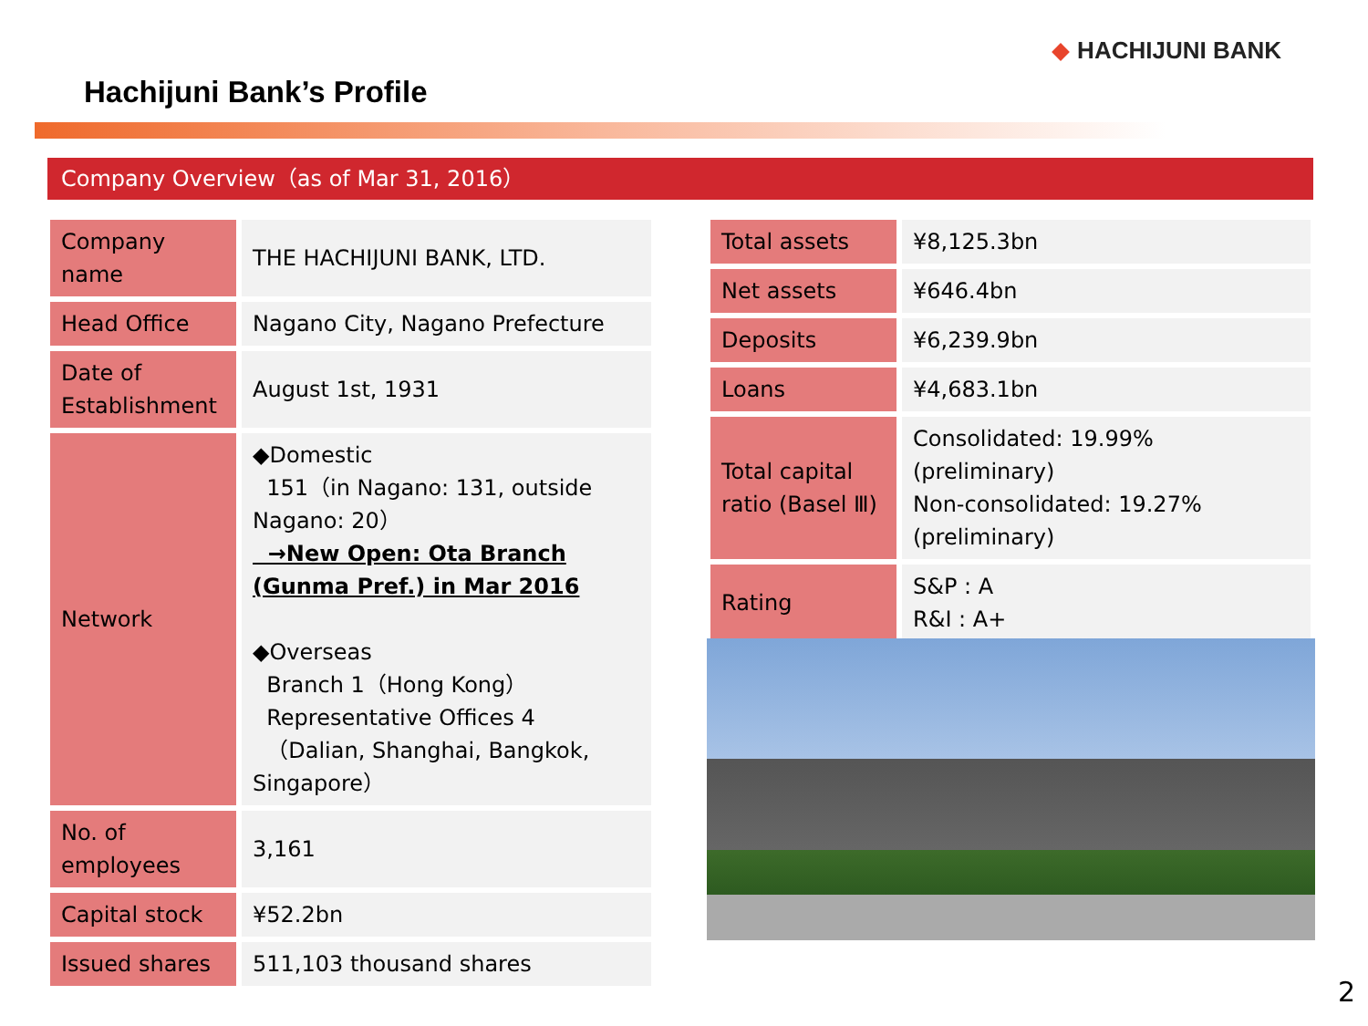HACHIJUNI BANK
Hachijuni Bank’s Profile
Company Overview（as of Mar 31, 2016）
| Company name | THE HACHIJUNI BANK, LTD. |
| Head Office | Nagano City, Nagano Prefecture |
| Date of Establishment | August 1st, 1931 |
| Network | ◆Domestic 151（in Nagano: 131, outside Nagano: 20） →New Open: Ota Branch (Gunma Pref.) in Mar 2016 ◆Overseas Branch 1（Hong Kong） Representative Offices 4 （Dalian, Shanghai, Bangkok, Singapore） |
| No. of employees | 3,161 |
| Capital stock | ¥52.2bn |
| Issued shares | 511,103 thousand shares |
| Total assets | ¥8,125.3bn |
| Net assets | ¥646.4bn |
| Deposits | ¥6,239.9bn |
| Loans | ¥4,683.1bn |
| Total capital ratio (Basel Ⅲ) | Consolidated: 19.99% (preliminary) Non-consolidated: 19.27% (preliminary) |
| Rating | S&P : A R&I : A+ |
2